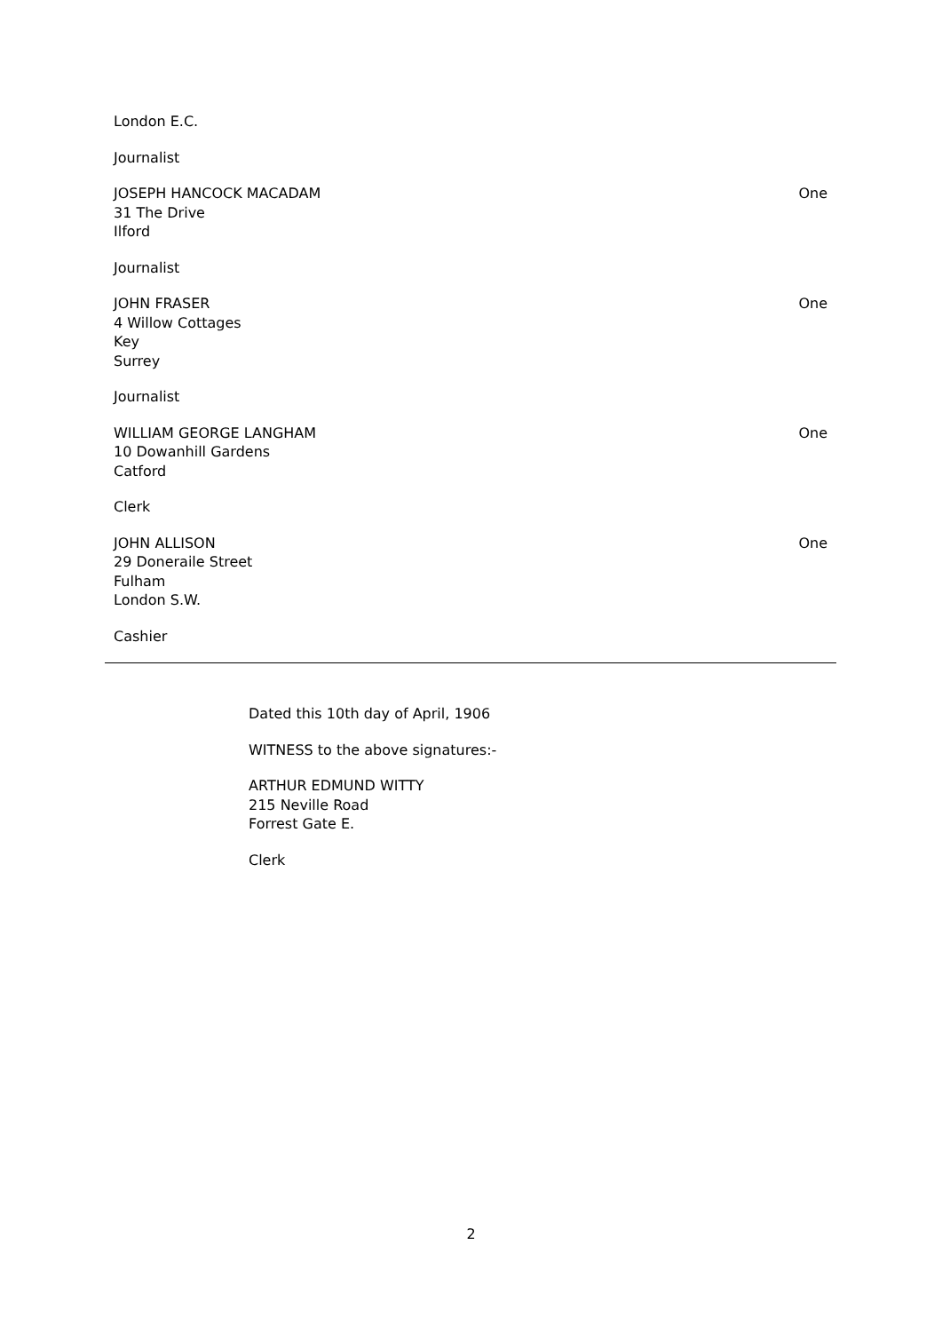| London E.C. | |
| Journalist | |
| JOSEPH HANCOCK MACADAM 31 The Drive Ilford | One |
| Journalist | |
| JOHN FRASER 4 Willow Cottages Key Surrey | One |
| Journalist | |
| WILLIAM GEORGE LANGHAM 10 Dowanhill Gardens Catford | One |
| Clerk | |
| JOHN ALLISON 29 Doneraile Street Fulham London S.W. | One |
| Cashier | |
Dated this 10th day of April, 1906
WITNESS to the above signatures:-
ARTHUR EDMUND WITTY
215 Neville Road
Forrest Gate E.
Clerk
2